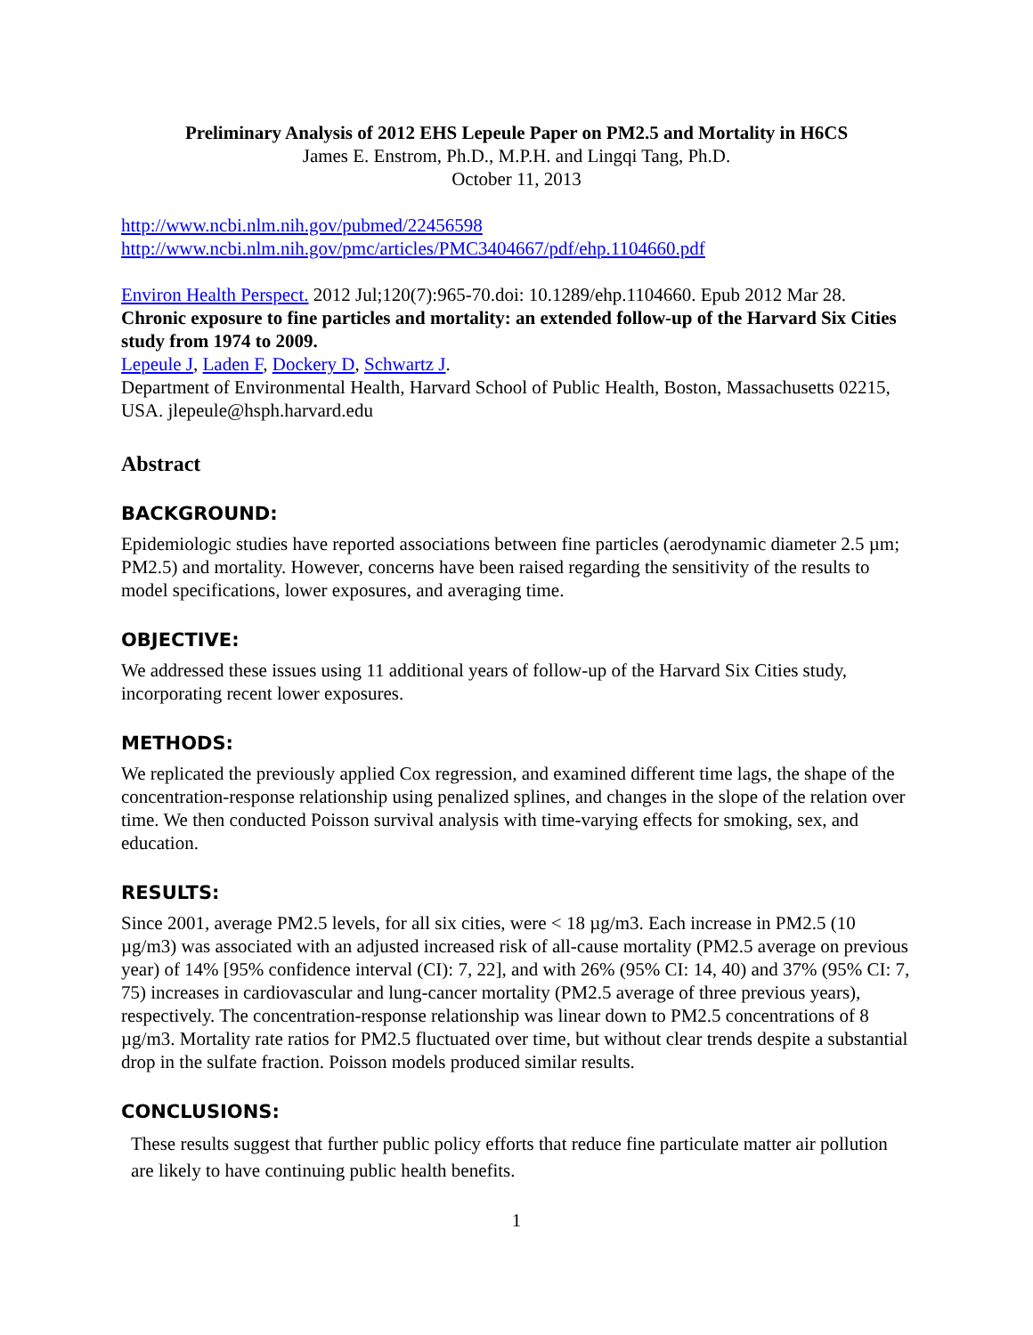Preliminary Analysis of 2012 EHS Lepeule Paper on PM2.5 and Mortality in H6CS
James E. Enstrom, Ph.D., M.P.H. and Lingqi Tang, Ph.D.
October 11, 2013
http://www.ncbi.nlm.nih.gov/pubmed/22456598
http://www.ncbi.nlm.nih.gov/pmc/articles/PMC3404667/pdf/ehp.1104660.pdf
Environ Health Perspect. 2012 Jul;120(7):965-70.doi: 10.1289/ehp.1104660. Epub 2012 Mar 28.
Chronic exposure to fine particles and mortality: an extended follow-up of the Harvard Six Cities study from 1974 to 2009.
Lepeule J, Laden F, Dockery D, Schwartz J.
Department of Environmental Health, Harvard School of Public Health, Boston, Massachusetts 02215, USA. jlepeule@hsph.harvard.edu
Abstract
BACKGROUND:
Epidemiologic studies have reported associations between fine particles (aerodynamic diameter 2.5 µm; PM2.5) and mortality. However, concerns have been raised regarding the sensitivity of the results to model specifications, lower exposures, and averaging time.
OBJECTIVE:
We addressed these issues using 11 additional years of follow-up of the Harvard Six Cities study, incorporating recent lower exposures.
METHODS:
We replicated the previously applied Cox regression, and examined different time lags, the shape of the concentration-response relationship using penalized splines, and changes in the slope of the relation over time. We then conducted Poisson survival analysis with time-varying effects for smoking, sex, and education.
RESULTS:
Since 2001, average PM2.5 levels, for all six cities, were < 18 µg/m3. Each increase in PM2.5 (10 µg/m3) was associated with an adjusted increased risk of all-cause mortality (PM2.5 average on previous year) of 14% [95% confidence interval (CI): 7, 22], and with 26% (95% CI: 14, 40) and 37% (95% CI: 7, 75) increases in cardiovascular and lung-cancer mortality (PM2.5 average of three previous years), respectively. The concentration-response relationship was linear down to PM2.5 concentrations of 8 µg/m3. Mortality rate ratios for PM2.5 fluctuated over time, but without clear trends despite a substantial drop in the sulfate fraction. Poisson models produced similar results.
CONCLUSIONS:
These results suggest that further public policy efforts that reduce fine particulate matter air pollution are likely to have continuing public health benefits.
1